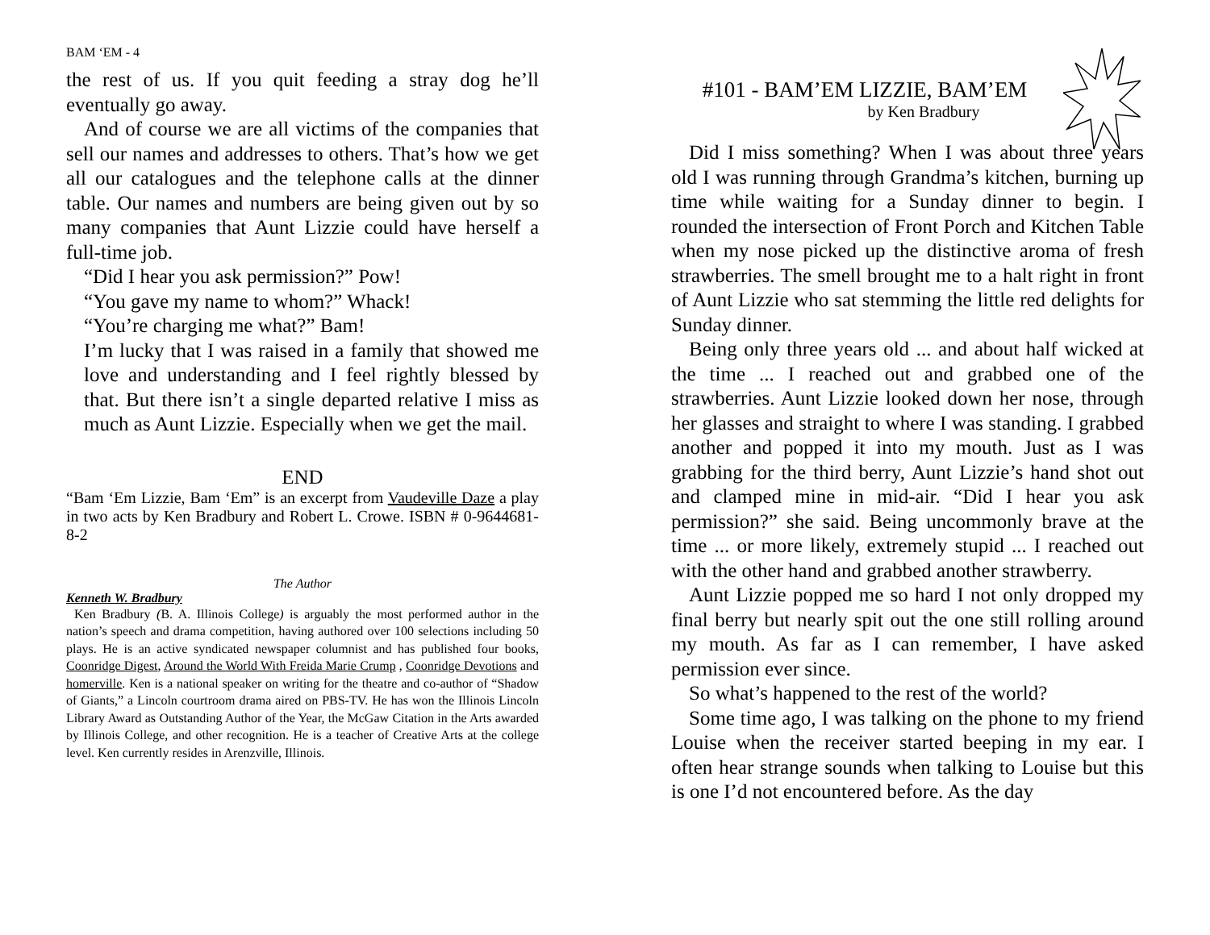BAM ‘EM - 4
the rest of us. If you quit feeding a stray dog he’ll eventually go away.
And of course we are all victims of the companies that sell our names and addresses to others. That’s how we get all our catalogues and the telephone calls at the dinner table. Our names and numbers are being given out by so many companies that Aunt Lizzie could have herself a full-time job.
“Did I hear you ask permission?” Pow!
“You gave my name to whom?” Whack!
“You’re charging me what?” Bam!
I’m lucky that I was raised in a family that showed me love and understanding and I feel rightly blessed by that. But there isn’t a single departed relative I miss as much as Aunt Lizzie. Especially when we get the mail.
END
“Bam ‘Em Lizzie, Bam ‘Em” is an excerpt from Vaudeville Daze a play in two acts by Ken Bradbury and Robert L. Crowe. ISBN # 0-9644681-8-2
The Author
Kenneth W. Bradbury
Ken Bradbury (B. A. Illinois College) is arguably the most performed author in the nation’s speech and drama competition, having authored over 100 selections including 50 plays. He is an active syndicated newspaper columnist and has published four books, Coonridge Digest, Around the World With Freida Marie Crump , Coonridge Devotions and homerville. Ken is a national speaker on writing for the theatre and co-author of “Shadow of Giants,” a Lincoln courtroom drama aired on PBS-TV. He has won the Illinois Lincoln Library Award as Outstanding Author of the Year, the McGaw Citation in the Arts awarded by Illinois College, and other recognition. He is a teacher of Creative Arts at the college level. Ken currently resides in Arenzville, Illinois.
#101 - BAM’EM LIZZIE, BAM’EM
by Ken Bradbury
Did I miss something? When I was about three years old I was running through Grandma’s kitchen, burning up time while waiting for a Sunday dinner to begin. I rounded the intersection of Front Porch and Kitchen Table when my nose picked up the distinctive aroma of fresh strawberries. The smell brought me to a halt right in front of Aunt Lizzie who sat stemming the little red delights for Sunday dinner.
Being only three years old ... and about half wicked at the time ... I reached out and grabbed one of the strawberries. Aunt Lizzie looked down her nose, through her glasses and straight to where I was standing. I grabbed another and popped it into my mouth. Just as I was grabbing for the third berry, Aunt Lizzie’s hand shot out and clamped mine in mid-air. “Did I hear you ask permission?” she said. Being uncommonly brave at the time ... or more likely, extremely stupid ... I reached out with the other hand and grabbed another strawberry.
Aunt Lizzie popped me so hard I not only dropped my final berry but nearly spit out the one still rolling around my mouth. As far as I can remember, I have asked permission ever since.
So what’s happened to the rest of the world?
Some time ago, I was talking on the phone to my friend Louise when the receiver started beeping in my ear. I often hear strange sounds when talking to Louise but this is one I’d not encountered before. As the day